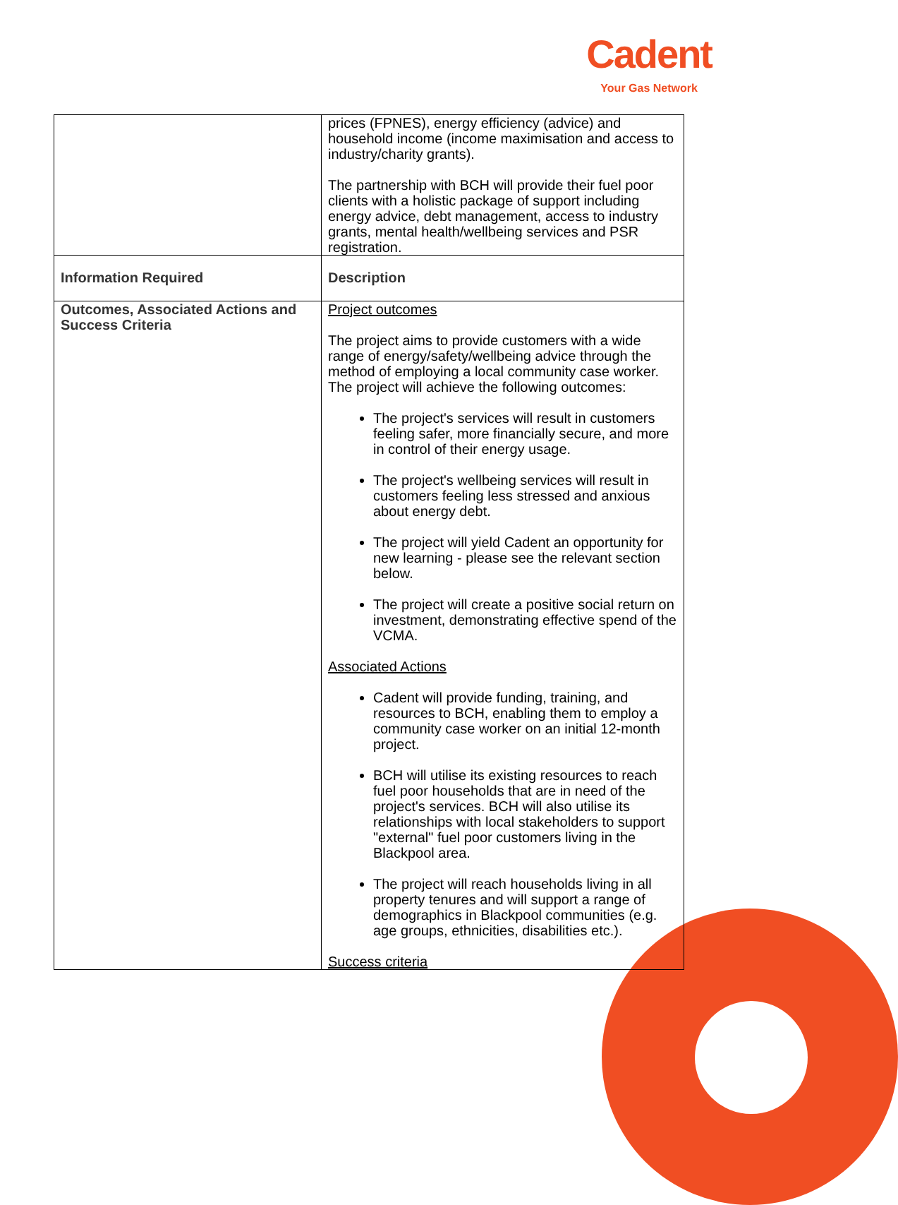Cadent
Your Gas Network
| | prices (FPNES), energy efficiency (advice) and household income (income maximisation and access to industry/charity grants). The partnership with BCH will provide their fuel poor clients with a holistic package of support including energy advice, debt management, access to industry grants, mental health/wellbeing services and PSR registration. |
| Information Required | Description |
| Outcomes, Associated Actions and Success Criteria | Project outcomes The project aims to provide customers with a wide range of energy/safety/wellbeing advice through the method of employing a local community case worker. The project will achieve the following outcomes: The project's services will result in customers feeling safer, more financially secure, and more in control of their energy usage. The project's wellbeing services will result in customers feeling less stressed and anxious about energy debt. The project will yield Cadent an opportunity for new learning - please see the relevant section below. The project will create a positive social return on investment, demonstrating effective spend of the VCMA. Associated Actions Cadent will provide funding, training, and resources to BCH, enabling them to employ a community case worker on an initial 12-month project. BCH will utilise its existing resources to reach fuel poor households that are in need of the project's services. BCH will also utilise its relationships with local stakeholders to support "external" fuel poor customers living in the Blackpool area. The project will reach households living in all property tenures and will support a range of demographics in Blackpool communities (e.g. age groups, ethnicities, disabilities etc.). Success criteria |